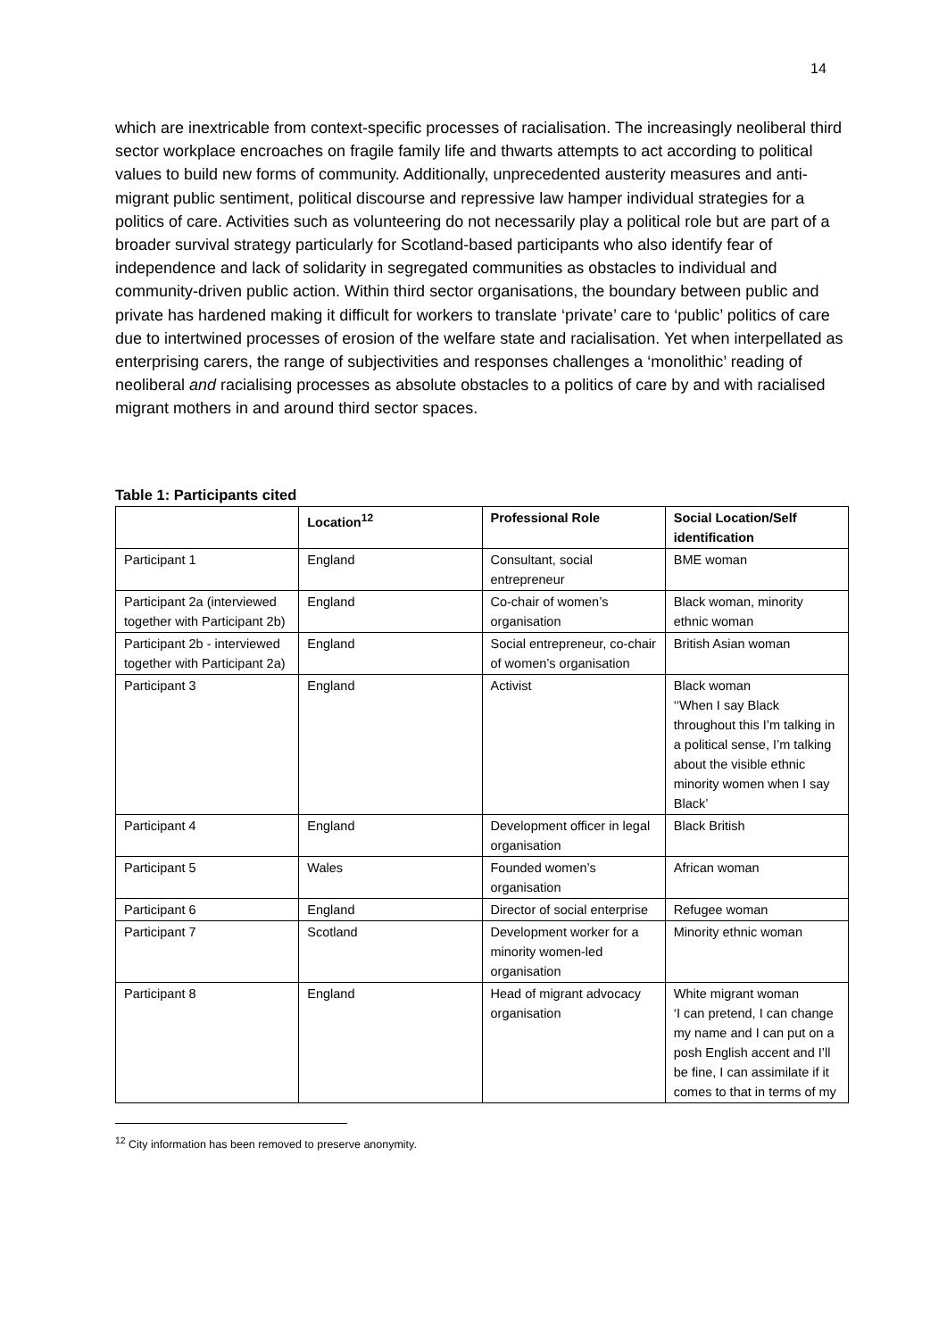14
which are inextricable from context-specific processes of racialisation. The increasingly neoliberal third sector workplace encroaches on fragile family life and thwarts attempts to act according to political values to build new forms of community. Additionally, unprecedented austerity measures and anti-migrant public sentiment, political discourse and repressive law hamper individual strategies for a politics of care. Activities such as volunteering do not necessarily play a political role but are part of a broader survival strategy particularly for Scotland-based participants who also identify fear of independence and lack of solidarity in segregated communities as obstacles to individual and community-driven public action. Within third sector organisations, the boundary between public and private has hardened making it difficult for workers to translate ‘private’ care to ‘public’ politics of care due to intertwined processes of erosion of the welfare state and racialisation. Yet when interpellated as enterprising carers, the range of subjectivities and responses challenges a ‘monolithic’ reading of neoliberal and racialising processes as absolute obstacles to a politics of care by and with racialised migrant mothers in and around third sector spaces.
Table 1: Participants cited
| | Location<sup>12</sup> | Professional Role | Social Location/Self identification |
| --- | --- | --- | --- |
| Participant 1 | England | Consultant, social entrepreneur | BME woman |
| Participant 2a (interviewed together with Participant 2b) | England | Co-chair of women’s organisation | Black woman, minority ethnic woman |
| Participant 2b - interviewed together with Participant 2a) | England | Social entrepreneur, co-chair of women’s organisation | British Asian woman |
| Participant 3 | England | Activist | Black woman ‘‘When I say Black throughout this I’m talking in a political sense, I’m talking about the visible ethnic minority women when I say Black’ |
| Participant 4 | England | Development officer in legal organisation | Black British |
| Participant 5 | Wales | Founded women’s organisation | African woman |
| Participant 6 | England | Director of social enterprise | Refugee woman |
| Participant 7 | Scotland | Development worker for a minority women-led organisation | Minority ethnic woman |
| Participant 8 | England | Head of migrant advocacy organisation | White migrant woman ‘I can pretend, I can change my name and I can put on a posh English accent and I’ll be fine, I can assimilate if it comes to that in terms of my |
<sup>12</sup> City information has been removed to preserve anonymity.